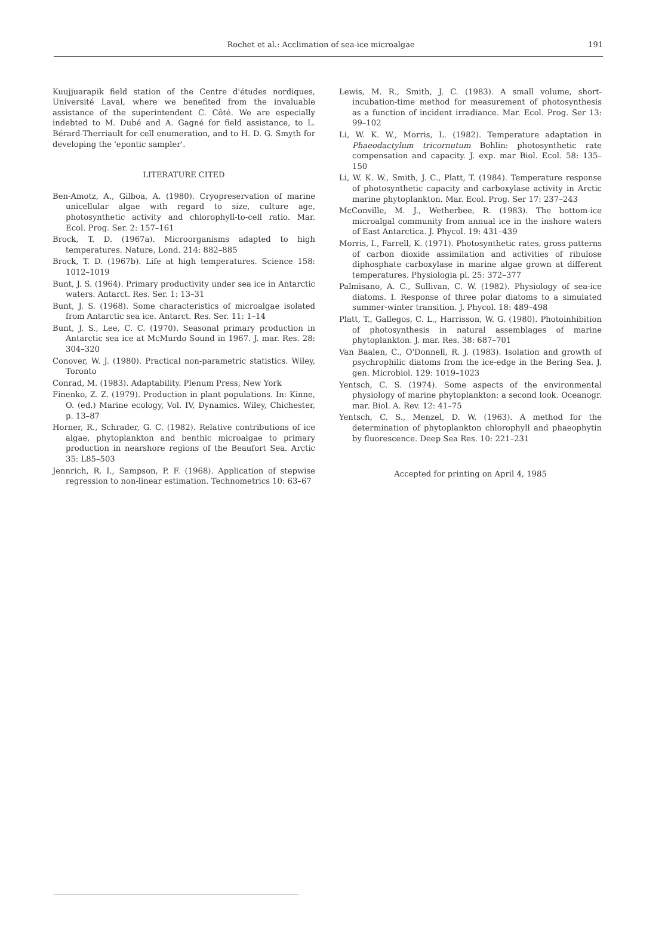Rochet et al.: Acclimation of sea-ice microalgae 191
Kuujjuarapik field station of the Centre d'études nordiques, Université Laval, where we benefited from the invaluable assistance of the superintendent C. Côté. We are especially indebted to M. Dubé and A. Gagné for field assistance, to L. Bérard-Therriault for cell enumeration, and to H. D. G. Smyth for developing the 'epontic sampler'.
LITERATURE CITED
Ben-Amotz, A., Gilboa, A. (1980). Cryopreservation of marine unicellular algae with regard to size, culture age, photosynthetic activity and chlorophyll-to-cell ratio. Mar. Ecol. Prog. Ser. 2: 157–161
Brock, T. D. (1967a). Microorganisms adapted to high temperatures. Nature, Lond. 214: 882–885
Brock, T. D. (1967b). Life at high temperatures. Science 158: 1012–1019
Bunt, J. S. (1964). Primary productivity under sea ice in Antarctic waters. Antarct. Res. Ser. 1: 13–31
Bunt, J. S. (1968). Some characteristics of microalgae isolated from Antarctic sea ice. Antarct. Res. Ser. 11: 1–14
Bunt, J. S., Lee, C. C. (1970). Seasonal primary production in Antarctic sea ice at McMurdo Sound in 1967. J. mar. Res. 28: 304–320
Conover, W. J. (1980). Practical non-parametric statistics. Wiley, Toronto
Conrad, M. (1983). Adaptability. Plenum Press, New York
Finenko, Z. Z. (1979). Production in plant populations. In: Kinne, O. (ed.) Marine ecology, Vol. IV, Dynamics. Wiley, Chichester, p. 13–87
Horner, R., Schrader, G. C. (1982). Relative contributions of ice algae, phytoplankton and benthic microalgae to primary production in nearshore regions of the Beaufort Sea. Arctic 35: L85–503
Jennrich, R. I., Sampson, P. F. (1968). Application of stepwise regression to non-linear estimation. Technometrics 10: 63–67
Lewis, M. R., Smith, J. C. (1983). A small volume, short-incubation-time method for measurement of photosynthesis as a function of incident irradiance. Mar. Ecol. Prog. Ser 13: 99–102
Li, W. K. W., Morris, L. (1982). Temperature adaptation in Phaeodactylum tricornutum Bohlin: photosynthetic rate compensation and capacity. J. exp. mar Biol. Ecol. 58: 135–150
Li, W. K. W., Smith, J. C., Platt, T. (1984). Temperature response of photosynthetic capacity and carboxylase activity in Arctic marine phytoplankton. Mar. Ecol. Prog. Ser 17: 237–243
McConville, M. J., Wetherbee, R. (1983). The bottom-ice microalgal community from annual ice in the inshore waters of East Antarctica. J. Phycol. 19: 431–439
Morris, I., Farrell, K. (1971). Photosynthetic rates, gross patterns of carbon dioxide assimilation and activities of ribulose diphosphate carboxylase in marine algae grown at different temperatures. Physiologia pl. 25: 372–377
Palmisano, A. C., Sullivan, C. W. (1982). Physiology of sea-ice diatoms. I. Response of three polar diatoms to a simulated summer-winter transition. J. Phycol. 18: 489–498
Platt, T., Gallegos, C. L., Harrisson, W. G. (1980). Photoinhibition of photosynthesis in natural assemblages of marine phytoplankton. J. mar. Res. 38: 687–701
Van Baalen, C., O'Donnell, R. J. (1983). Isolation and growth of psychrophilic diatoms from the ice-edge in the Bering Sea. J. gen. Microbiol. 129: 1019–1023
Yentsch, C. S. (1974). Some aspects of the environmental physiology of marine phytoplankton: a second look. Oceanogr. mar. Biol. A. Rev. 12: 41–75
Yentsch, C. S., Menzel, D. W. (1963). A method for the determination of phytoplankton chlorophyll and phaeophytin by fluorescence. Deep Sea Res. 10: 221–231
Accepted for printing on April 4, 1985